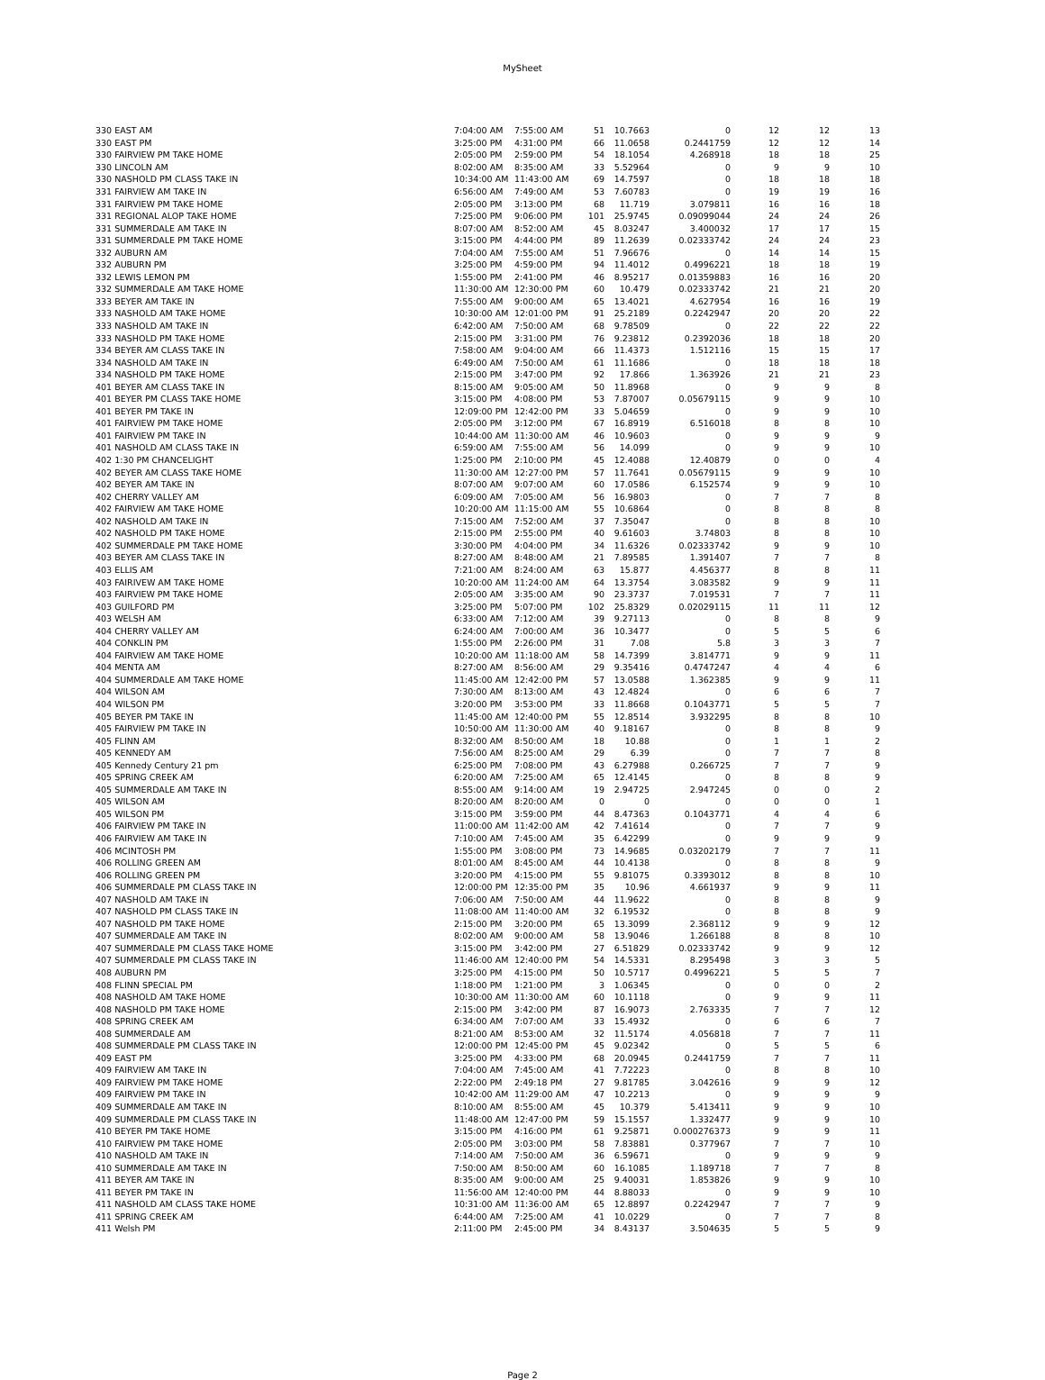MySheet
| 330 EAST AM | 7:04:00 AM | 7:55:00 AM | 51 | 10.7663 | 0 | 12 | 12 | 13 |
| 330 EAST PM | 3:25:00 PM | 4:31:00 PM | 66 | 11.0658 | 0.2441759 | 12 | 12 | 14 |
| 330 FAIRVIEW PM TAKE HOME | 2:05:00 PM | 2:59:00 PM | 54 | 18.1054 | 4.268918 | 18 | 18 | 25 |
| 330 LINCOLN AM | 8:02:00 AM | 8:35:00 AM | 33 | 5.52964 | 0 | 9 | 9 | 10 |
| 330 NASHOLD PM CLASS TAKE IN | 10:34:00 AM | 11:43:00 AM | 69 | 14.7597 | 0 | 18 | 18 | 18 |
| 331 FAIRVIEW AM TAKE IN | 6:56:00 AM | 7:49:00 AM | 53 | 7.60783 | 0 | 19 | 19 | 16 |
| 331 FAIRVIEW PM TAKE HOME | 2:05:00 PM | 3:13:00 PM | 68 | 11.719 | 3.079811 | 16 | 16 | 18 |
| 331 REGIONAL ALOP TAKE HOME | 7:25:00 PM | 9:06:00 PM | 101 | 25.9745 | 0.09099044 | 24 | 24 | 26 |
| 331 SUMMERDALE AM TAKE IN | 8:07:00 AM | 8:52:00 AM | 45 | 8.03247 | 3.400032 | 17 | 17 | 15 |
| 331 SUMMERDALE PM TAKE HOME | 3:15:00 PM | 4:44:00 PM | 89 | 11.2639 | 0.02333742 | 24 | 24 | 23 |
| 332 AUBURN AM | 7:04:00 AM | 7:55:00 AM | 51 | 7.96676 | 0 | 14 | 14 | 15 |
| 332 AUBURN PM | 3:25:00 PM | 4:59:00 PM | 94 | 11.4012 | 0.4996221 | 18 | 18 | 19 |
| 332 LEWIS LEMON PM | 1:55:00 PM | 2:41:00 PM | 46 | 8.95217 | 0.01359883 | 16 | 16 | 20 |
| 332 SUMMERDALE AM TAKE HOME | 11:30:00 AM | 12:30:00 PM | 60 | 10.479 | 0.02333742 | 21 | 21 | 20 |
| 333 BEYER AM TAKE IN | 7:55:00 AM | 9:00:00 AM | 65 | 13.4021 | 4.627954 | 16 | 16 | 19 |
| 333 NASHOLD AM TAKE HOME | 10:30:00 AM | 12:01:00 PM | 91 | 25.2189 | 0.2242947 | 20 | 20 | 22 |
| 333 NASHOLD AM TAKE IN | 6:42:00 AM | 7:50:00 AM | 68 | 9.78509 | 0 | 22 | 22 | 22 |
| 333 NASHOLD PM TAKE HOME | 2:15:00 PM | 3:31:00 PM | 76 | 9.23812 | 0.2392036 | 18 | 18 | 20 |
| 334 BEYER AM CLASS TAKE IN | 7:58:00 AM | 9:04:00 AM | 66 | 11.4373 | 1.512116 | 15 | 15 | 17 |
| 334 NASHOLD AM TAKE IN | 6:49:00 AM | 7:50:00 AM | 61 | 11.1686 | 0 | 18 | 18 | 18 |
| 334 NASHOLD PM TAKE HOME | 2:15:00 PM | 3:47:00 PM | 92 | 17.866 | 1.363926 | 21 | 21 | 23 |
| 401 BEYER AM CLASS TAKE IN | 8:15:00 AM | 9:05:00 AM | 50 | 11.8968 | 0 | 9 | 9 | 8 |
| 401 BEYER PM CLASS TAKE HOME | 3:15:00 PM | 4:08:00 PM | 53 | 7.87007 | 0.05679115 | 9 | 9 | 10 |
| 401 BEYER PM TAKE IN | 12:09:00 PM | 12:42:00 PM | 33 | 5.04659 | 0 | 9 | 9 | 10 |
| 401 FAIRVIEW PM TAKE HOME | 2:05:00 PM | 3:12:00 PM | 67 | 16.8919 | 6.516018 | 8 | 8 | 10 |
| 401 FAIRVIEW PM TAKE IN | 10:44:00 AM | 11:30:00 AM | 46 | 10.9603 | 0 | 9 | 9 | 9 |
| 401 NASHOLD AM CLASS TAKE IN | 6:59:00 AM | 7:55:00 AM | 56 | 14.099 | 0 | 9 | 9 | 10 |
| 402 1:30 PM CHANCELIGHT | 1:25:00 PM | 2:10:00 PM | 45 | 12.4088 | 12.40879 | 0 | 0 | 4 |
| 402 BEYER AM CLASS TAKE HOME | 11:30:00 AM | 12:27:00 PM | 57 | 11.7641 | 0.05679115 | 9 | 9 | 10 |
| 402 BEYER AM TAKE IN | 8:07:00 AM | 9:07:00 AM | 60 | 17.0586 | 6.152574 | 9 | 9 | 10 |
| 402 CHERRY VALLEY AM | 6:09:00 AM | 7:05:00 AM | 56 | 16.9803 | 0 | 7 | 7 | 8 |
| 402 FAIRVIEW AM TAKE HOME | 10:20:00 AM | 11:15:00 AM | 55 | 10.6864 | 0 | 8 | 8 | 8 |
| 402 NASHOLD AM TAKE IN | 7:15:00 AM | 7:52:00 AM | 37 | 7.35047 | 0 | 8 | 8 | 10 |
| 402 NASHOLD PM TAKE HOME | 2:15:00 PM | 2:55:00 PM | 40 | 9.61603 | 3.74803 | 8 | 8 | 10 |
| 402 SUMMERDALE PM TAKE HOME | 3:30:00 PM | 4:04:00 PM | 34 | 11.6326 | 0.02333742 | 9 | 9 | 10 |
| 403 BEYER AM CLASS TAKE IN | 8:27:00 AM | 8:48:00 AM | 21 | 7.89585 | 1.391407 | 7 | 7 | 8 |
| 403 ELLIS AM | 7:21:00 AM | 8:24:00 AM | 63 | 15.877 | 4.456377 | 8 | 8 | 11 |
| 403 FAIRIVEW AM TAKE HOME | 10:20:00 AM | 11:24:00 AM | 64 | 13.3754 | 3.083582 | 9 | 9 | 11 |
| 403 FAIRVIEW PM TAKE HOME | 2:05:00 AM | 3:35:00 AM | 90 | 23.3737 | 7.019531 | 7 | 7 | 11 |
| 403 GUILFORD PM | 3:25:00 PM | 5:07:00 PM | 102 | 25.8329 | 0.02029115 | 11 | 11 | 12 |
| 403 WELSH AM | 6:33:00 AM | 7:12:00 AM | 39 | 9.27113 | 0 | 8 | 8 | 9 |
| 404 CHERRY VALLEY AM | 6:24:00 AM | 7:00:00 AM | 36 | 10.3477 | 0 | 5 | 5 | 6 |
| 404 CONKLIN PM | 1:55:00 PM | 2:26:00 PM | 31 | 7.08 | 5.8 | 3 | 3 | 7 |
| 404 FAIRVIEW AM TAKE HOME | 10:20:00 AM | 11:18:00 AM | 58 | 14.7399 | 3.814771 | 9 | 9 | 11 |
| 404 MENTA AM | 8:27:00 AM | 8:56:00 AM | 29 | 9.35416 | 0.4747247 | 4 | 4 | 6 |
| 404 SUMMERDALE AM TAKE HOME | 11:45:00 AM | 12:42:00 PM | 57 | 13.0588 | 1.362385 | 9 | 9 | 11 |
| 404 WILSON AM | 7:30:00 AM | 8:13:00 AM | 43 | 12.4824 | 0 | 6 | 6 | 7 |
| 404 WILSON PM | 3:20:00 PM | 3:53:00 PM | 33 | 11.8668 | 0.1043771 | 5 | 5 | 7 |
| 405 BEYER PM TAKE IN | 11:45:00 AM | 12:40:00 PM | 55 | 12.8514 | 3.932295 | 8 | 8 | 10 |
| 405 FAIRVIEW PM TAKE IN | 10:50:00 AM | 11:30:00 AM | 40 | 9.18167 | 0 | 8 | 8 | 9 |
| 405 FLINN AM | 8:32:00 AM | 8:50:00 AM | 18 | 10.88 | 0 | 1 | 1 | 2 |
| 405 KENNEDY AM | 7:56:00 AM | 8:25:00 AM | 29 | 6.39 | 0 | 7 | 7 | 8 |
| 405 Kennedy Century 21 pm | 6:25:00 PM | 7:08:00 PM | 43 | 6.27988 | 0.266725 | 7 | 7 | 9 |
| 405 SPRING CREEK AM | 6:20:00 AM | 7:25:00 AM | 65 | 12.4145 | 0 | 8 | 8 | 9 |
| 405 SUMMERDALE AM TAKE IN | 8:55:00 AM | 9:14:00 AM | 19 | 2.94725 | 2.947245 | 0 | 0 | 2 |
| 405 WILSON AM | 8:20:00 AM | 8:20:00 AM | 0 | 0 | 0 | 0 | 0 | 1 |
| 405 WILSON PM | 3:15:00 PM | 3:59:00 PM | 44 | 8.47363 | 0.1043771 | 4 | 4 | 6 |
| 406 FAIRVIEW PM TAKE IN | 11:00:00 AM | 11:42:00 AM | 42 | 7.41614 | 0 | 7 | 7 | 9 |
| 406 FAIRVIEW AM TAKE IN | 7:10:00 AM | 7:45:00 AM | 35 | 6.42299 | 0 | 9 | 9 | 9 |
| 406 MCINTOSH PM | 1:55:00 PM | 3:08:00 PM | 73 | 14.9685 | 0.03202179 | 7 | 7 | 11 |
| 406 ROLLING GREEN AM | 8:01:00 AM | 8:45:00 AM | 44 | 10.4138 | 0 | 8 | 8 | 9 |
| 406 ROLLING GREEN PM | 3:20:00 PM | 4:15:00 PM | 55 | 9.81075 | 0.3393012 | 8 | 8 | 10 |
| 406 SUMMERDALE PM CLASS TAKE IN | 12:00:00 PM | 12:35:00 PM | 35 | 10.96 | 4.661937 | 9 | 9 | 11 |
| 407 NASHOLD AM TAKE IN | 7:06:00 AM | 7:50:00 AM | 44 | 11.9622 | 0 | 8 | 8 | 9 |
| 407 NASHOLD PM CLASS TAKE IN | 11:08:00 AM | 11:40:00 AM | 32 | 6.19532 | 0 | 8 | 8 | 9 |
| 407 NASHOLD PM TAKE HOME | 2:15:00 PM | 3:20:00 PM | 65 | 13.3099 | 2.368112 | 9 | 9 | 12 |
| 407 SUMMERDALE AM TAKE IN | 8:02:00 AM | 9:00:00 AM | 58 | 13.9046 | 1.266188 | 8 | 8 | 10 |
| 407 SUMMERDALE PM CLASS TAKE HOME | 3:15:00 PM | 3:42:00 PM | 27 | 6.51829 | 0.02333742 | 9 | 9 | 12 |
| 407 SUMMERDALE PM CLASS TAKE IN | 11:46:00 AM | 12:40:00 PM | 54 | 14.5331 | 8.295498 | 3 | 3 | 5 |
| 408 AUBURN PM | 3:25:00 PM | 4:15:00 PM | 50 | 10.5717 | 0.4996221 | 5 | 5 | 7 |
| 408 FLINN SPECIAL PM | 1:18:00 PM | 1:21:00 PM | 3 | 1.06345 | 0 | 0 | 0 | 2 |
| 408 NASHOLD AM TAKE HOME | 10:30:00 AM | 11:30:00 AM | 60 | 10.1118 | 0 | 9 | 9 | 11 |
| 408 NASHOLD PM TAKE HOME | 2:15:00 PM | 3:42:00 PM | 87 | 16.9073 | 2.763335 | 7 | 7 | 12 |
| 408 SPRING CREEK AM | 6:34:00 AM | 7:07:00 AM | 33 | 15.4932 | 0 | 6 | 6 | 7 |
| 408 SUMMERDALE AM | 8:21:00 AM | 8:53:00 AM | 32 | 11.5174 | 4.056818 | 7 | 7 | 11 |
| 408 SUMMERDALE PM CLASS TAKE IN | 12:00:00 PM | 12:45:00 PM | 45 | 9.02342 | 0 | 5 | 5 | 6 |
| 409 EAST PM | 3:25:00 PM | 4:33:00 PM | 68 | 20.0945 | 0.2441759 | 7 | 7 | 11 |
| 409 FAIRVIEW AM TAKE IN | 7:04:00 AM | 7:45:00 AM | 41 | 7.72223 | 0 | 8 | 8 | 10 |
| 409 FAIRVIEW PM TAKE HOME | 2:22:00 PM | 2:49:18 PM | 27 | 9.81785 | 3.042616 | 9 | 9 | 12 |
| 409 FAIRVIEW PM TAKE IN | 10:42:00 AM | 11:29:00 AM | 47 | 10.2213 | 0 | 9 | 9 | 9 |
| 409 SUMMERDALE AM TAKE IN | 8:10:00 AM | 8:55:00 AM | 45 | 10.379 | 5.413411 | 9 | 9 | 10 |
| 409 SUMMERDALE PM CLASS TAKE IN | 11:48:00 AM | 12:47:00 PM | 59 | 15.1557 | 1.332477 | 9 | 9 | 10 |
| 410 BEYER PM TAKE HOME | 3:15:00 PM | 4:16:00 PM | 61 | 9.25871 | 0.000276373 | 9 | 9 | 11 |
| 410 FAIRVIEW PM TAKE HOME | 2:05:00 PM | 3:03:00 PM | 58 | 7.83881 | 0.377967 | 7 | 7 | 10 |
| 410 NASHOLD AM TAKE IN | 7:14:00 AM | 7:50:00 AM | 36 | 6.59671 | 0 | 9 | 9 | 9 |
| 410 SUMMERDALE AM TAKE IN | 7:50:00 AM | 8:50:00 AM | 60 | 16.1085 | 1.189718 | 7 | 7 | 8 |
| 411 BEYER AM TAKE IN | 8:35:00 AM | 9:00:00 AM | 25 | 9.40031 | 1.853826 | 9 | 9 | 10 |
| 411 BEYER PM TAKE IN | 11:56:00 AM | 12:40:00 PM | 44 | 8.88033 | 0 | 9 | 9 | 10 |
| 411 NASHOLD AM CLASS TAKE HOME | 10:31:00 AM | 11:36:00 AM | 65 | 12.8897 | 0.2242947 | 7 | 7 | 9 |
| 411 SPRING CREEK AM | 6:44:00 AM | 7:25:00 AM | 41 | 10.0229 | 0 | 7 | 7 | 8 |
| 411 Welsh PM | 2:11:00 PM | 2:45:00 PM | 34 | 8.43137 | 3.504635 | 5 | 5 | 9 |
Page 2